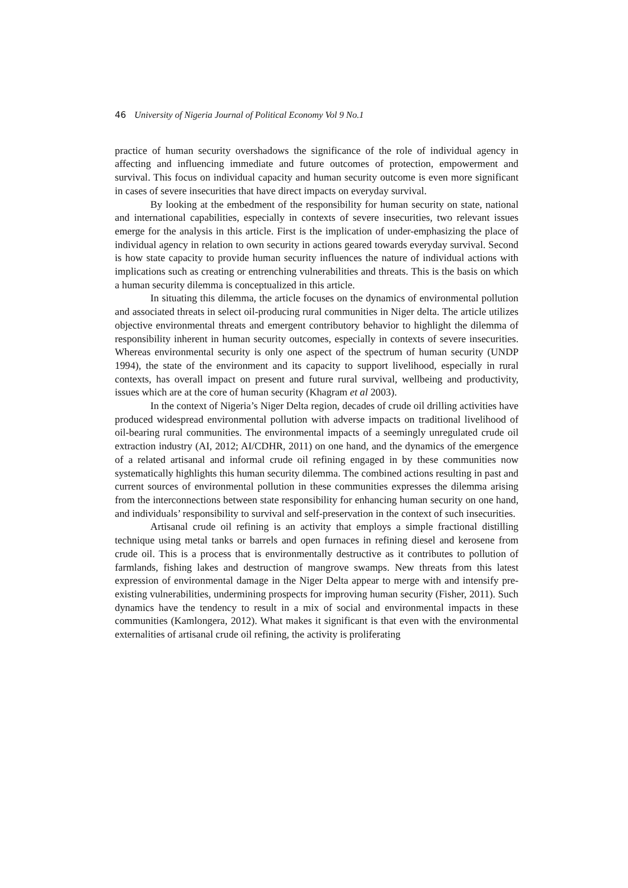46 University of Nigeria Journal of Political Economy Vol 9 No.1
practice of human security overshadows the significance of the role of individual agency in affecting and influencing immediate and future outcomes of protection, empowerment and survival. This focus on individual capacity and human security outcome is even more significant in cases of severe insecurities that have direct impacts on everyday survival.
By looking at the embedment of the responsibility for human security on state, national and international capabilities, especially in contexts of severe insecurities, two relevant issues emerge for the analysis in this article. First is the implication of under-emphasizing the place of individual agency in relation to own security in actions geared towards everyday survival. Second is how state capacity to provide human security influences the nature of individual actions with implications such as creating or entrenching vulnerabilities and threats. This is the basis on which a human security dilemma is conceptualized in this article.
In situating this dilemma, the article focuses on the dynamics of environmental pollution and associated threats in select oil-producing rural communities in Niger delta. The article utilizes objective environmental threats and emergent contributory behavior to highlight the dilemma of responsibility inherent in human security outcomes, especially in contexts of severe insecurities. Whereas environmental security is only one aspect of the spectrum of human security (UNDP 1994), the state of the environment and its capacity to support livelihood, especially in rural contexts, has overall impact on present and future rural survival, wellbeing and productivity, issues which are at the core of human security (Khagram et al 2003).
In the context of Nigeria’s Niger Delta region, decades of crude oil drilling activities have produced widespread environmental pollution with adverse impacts on traditional livelihood of oil-bearing rural communities. The environmental impacts of a seemingly unregulated crude oil extraction industry (AI, 2012; AI/CDHR, 2011) on one hand, and the dynamics of the emergence of a related artisanal and informal crude oil refining engaged in by these communities now systematically highlights this human security dilemma. The combined actions resulting in past and current sources of environmental pollution in these communities expresses the dilemma arising from the interconnections between state responsibility for enhancing human security on one hand, and individuals’ responsibility to survival and self-preservation in the context of such insecurities.
Artisanal crude oil refining is an activity that employs a simple fractional distilling technique using metal tanks or barrels and open furnaces in refining diesel and kerosene from crude oil. This is a process that is environmentally destructive as it contributes to pollution of farmlands, fishing lakes and destruction of mangrove swamps. New threats from this latest expression of environmental damage in the Niger Delta appear to merge with and intensify pre-existing vulnerabilities, undermining prospects for improving human security (Fisher, 2011). Such dynamics have the tendency to result in a mix of social and environmental impacts in these communities (Kamlongera, 2012). What makes it significant is that even with the environmental externalities of artisanal crude oil refining, the activity is proliferating